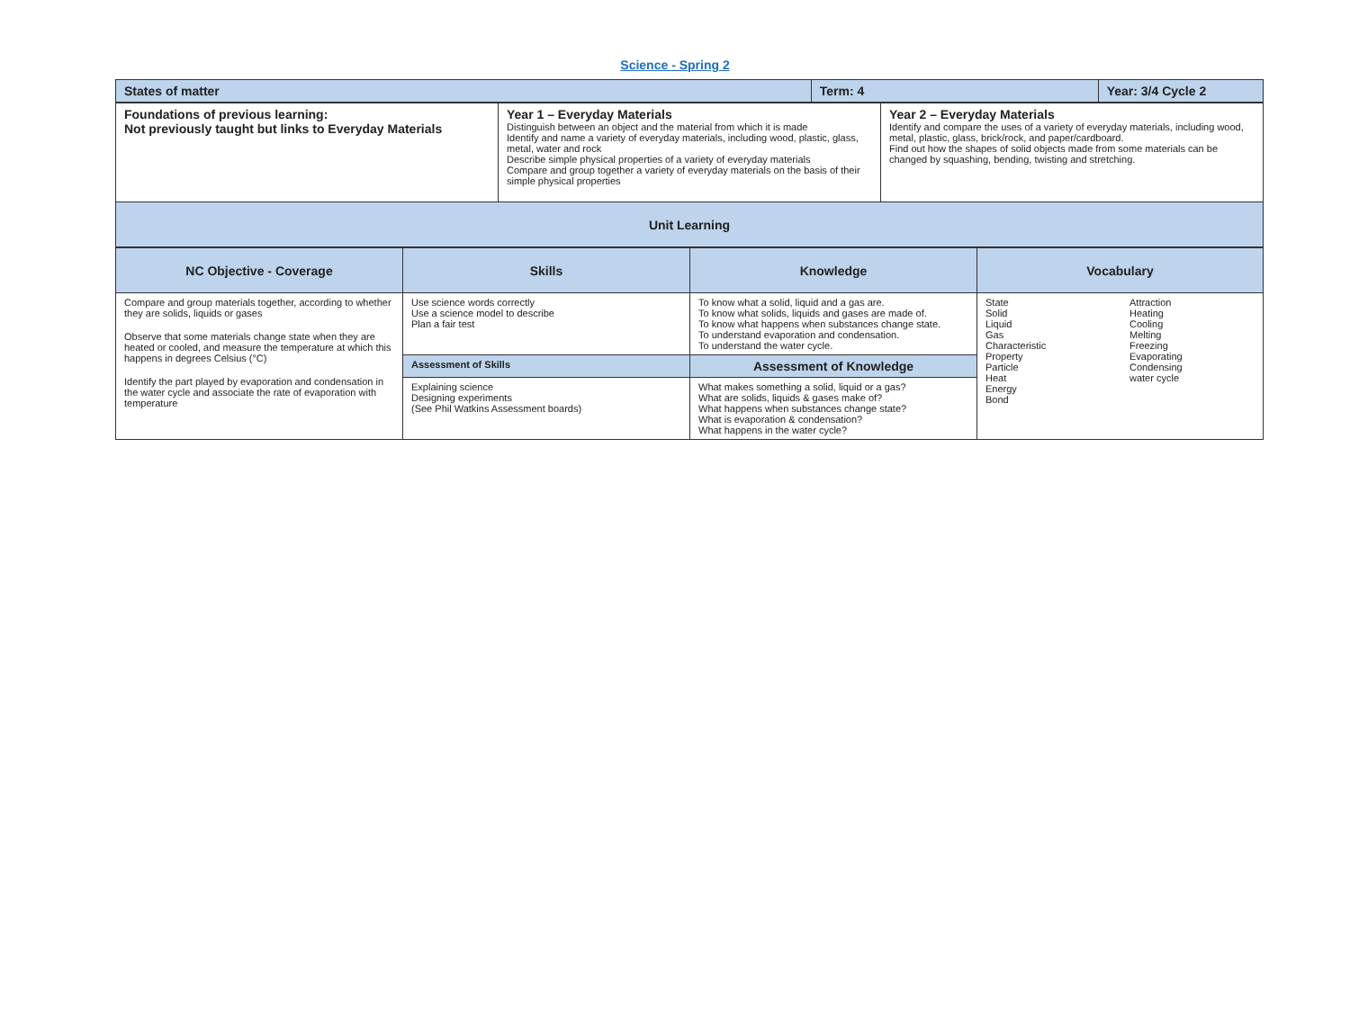Science - Spring 2
| States of matter | Term: 4 | Year: 3/4 Cycle 2 |
| Foundations of previous learning: Not previously taught but links to Everyday Materials | Year 1 – Everyday Materials Distinguish between an object and the material from which it is made Identify and name a variety of everyday materials, including wood, plastic, glass, metal, water and rock Describe simple physical properties of a variety of everyday materials Compare and group together a variety of everyday materials on the basis of their simple physical properties | Year 2 – Everyday Materials Identify and compare the uses of a variety of everyday materials, including wood, metal, plastic, glass, brick/rock, and paper/cardboard. Find out how the shapes of solid objects made from some materials can be changed by squashing, bending, twisting and stretching. |
| Unit Learning | | |
| NC Objective - Coverage | Skills | Knowledge | Vocabulary |
| Compare and group materials together, according to whether they are solids, liquids or gases Observe that some materials change state when they are heated or cooled, and measure the temperature at which this happens in degrees Celsius (°C) Identify the part played by evaporation and condensation in the water cycle and associate the rate of evaporation with temperature | Use science words correctly Use a science model to describe Plan a fair test | To know what a solid, liquid and a gas are. To know what solids, liquids and gases are made of. To know what happens when substances change state. To understand evaporation and condensation. To understand the water cycle. | State Solid Liquid Gas Characteristic Property Particle Heat Energy Bond Attraction Heating Cooling Melting Freezing Evaporating Condensing water cycle |
| | Assessment of Skills | Assessment of Knowledge | |
| | Explaining science Designing experiments (See Phil Watkins Assessment boards) | What makes something a solid, liquid or a gas? What are solids, liquids & gases make of? What happens when substances change state? What is evaporation & condensation? What happens in the water cycle? | |